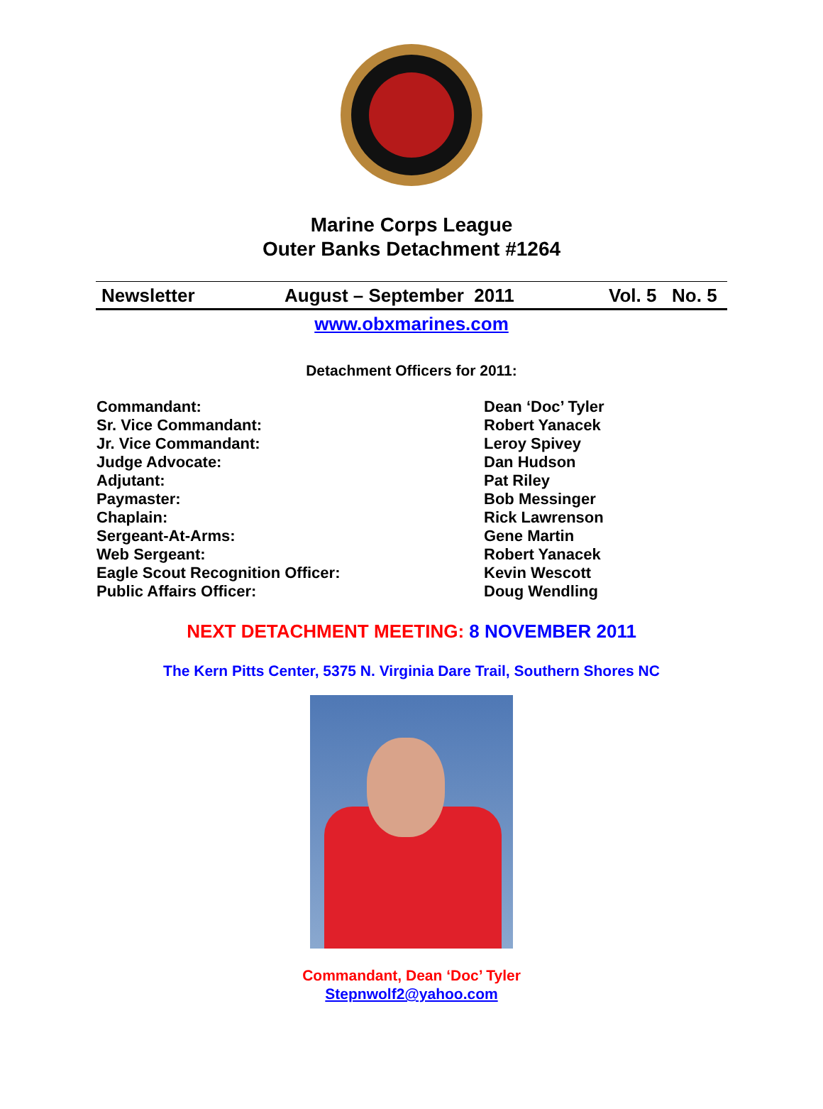Marine Corps League
Outer Banks Detachment #1264
Newsletter August – September 2011 Vol. 5 No. 5
www.obxmarines.com
Detachment Officers for 2011:
Commandant: Dean ‘Doc’ Tyler
Sr. Vice Commandant: Robert Yanacek
Jr. Vice Commandant: Leroy Spivey
Judge Advocate: Dan Hudson
Adjutant: Pat Riley
Paymaster: Bob Messinger
Chaplain: Rick Lawrenson
Sergeant-At-Arms: Gene Martin
Web Sergeant: Robert Yanacek
Eagle Scout Recognition Officer: Kevin Wescott
Public Affairs Officer: Doug Wendling
NEXT DETACHMENT MEETING: 8 NOVEMBER 2011
The Kern Pitts Center, 5375 N. Virginia Dare Trail, Southern Shores NC
Commandant, Dean ‘Doc’ Tyler
Stepnwolf2@yahoo.com